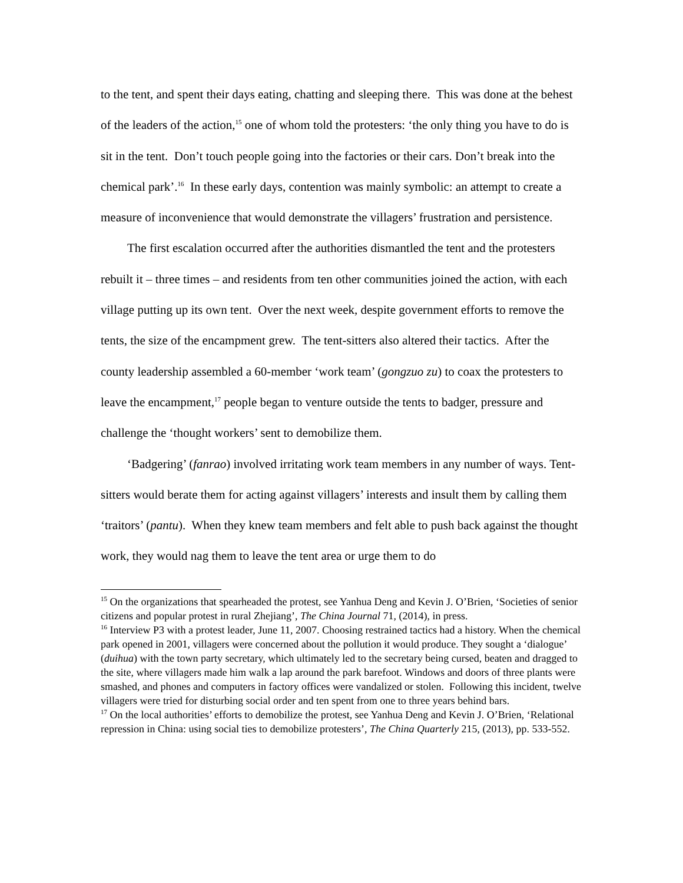to the tent, and spent their days eating, chatting and sleeping there. This was done at the behest of the leaders of the action,<sup>15</sup> one of whom told the protesters: ‘the only thing you have to do is sit in the tent. Don’t touch people going into the factories or their cars. Don’t break into the chemical park’.<sup>16</sup> In these early days, contention was mainly symbolic: an attempt to create a measure of inconvenience that would demonstrate the villagers’ frustration and persistence.
The first escalation occurred after the authorities dismantled the tent and the protesters rebuilt it – three times – and residents from ten other communities joined the action, with each village putting up its own tent. Over the next week, despite government efforts to remove the tents, the size of the encampment grew. The tent-sitters also altered their tactics. After the county leadership assembled a 60-member ‘work team’ (gongzuo zu) to coax the protesters to leave the encampment,<sup>17</sup> people began to venture outside the tents to badger, pressure and challenge the ‘thought workers’ sent to demobilize them.
‘Badgering’ (fanrao) involved irritating work team members in any number of ways. Tent-sitters would berate them for acting against villagers’ interests and insult them by calling them ‘traitors’ (pantu). When they knew team members and felt able to push back against the thought work, they would nag them to leave the tent area or urge them to do
<sup>15</sup> On the organizations that spearheaded the protest, see Yanhua Deng and Kevin J. O’Brien, ‘Societies of senior citizens and popular protest in rural Zhejiang’, The China Journal 71, (2014), in press.
<sup>16</sup> Interview P3 with a protest leader, June 11, 2007. Choosing restrained tactics had a history. When the chemical park opened in 2001, villagers were concerned about the pollution it would produce. They sought a ‘dialogue’ (duihua) with the town party secretary, which ultimately led to the secretary being cursed, beaten and dragged to the site, where villagers made him walk a lap around the park barefoot. Windows and doors of three plants were smashed, and phones and computers in factory offices were vandalized or stolen. Following this incident, twelve villagers were tried for disturbing social order and ten spent from one to three years behind bars.
<sup>17</sup> On the local authorities’ efforts to demobilize the protest, see Yanhua Deng and Kevin J. O’Brien, ‘Relational repression in China: using social ties to demobilize protesters’, The China Quarterly 215, (2013), pp. 533-552.